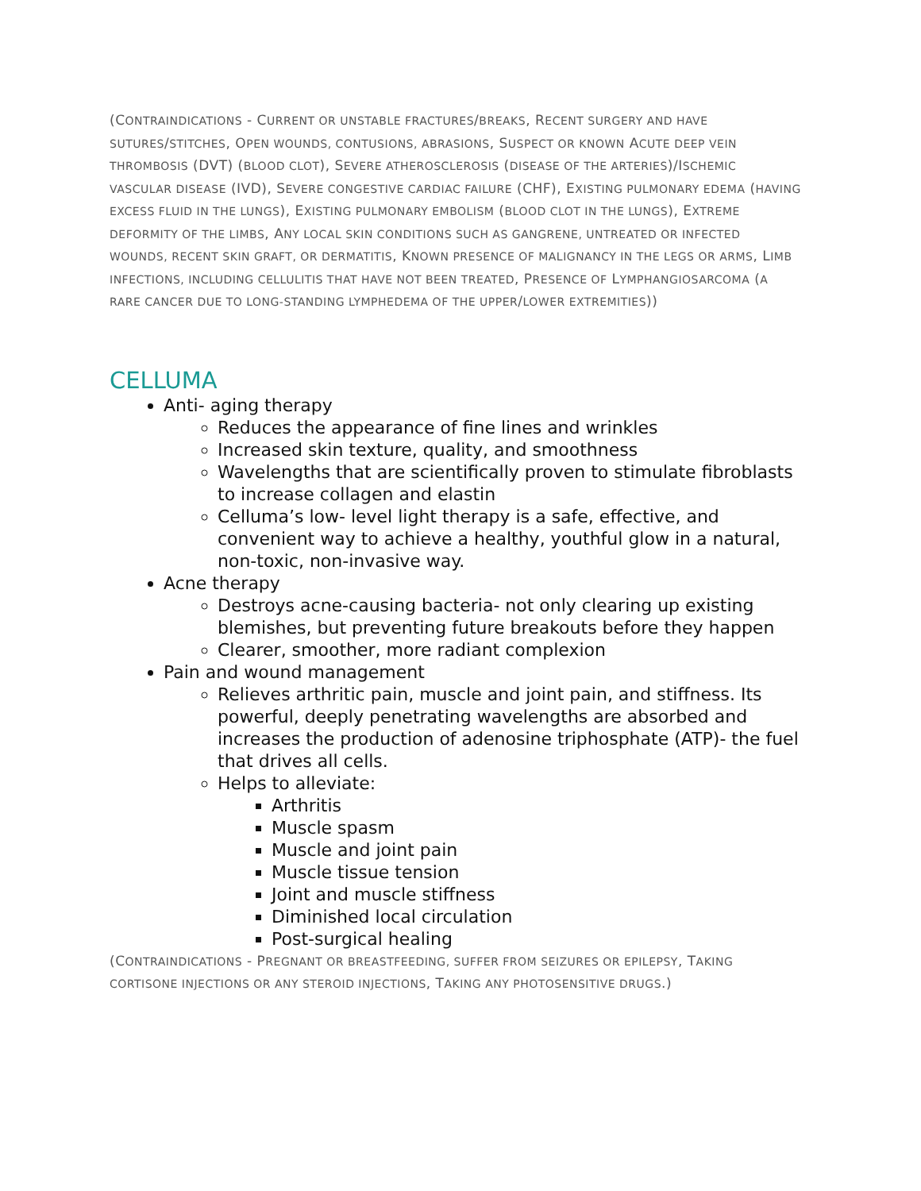(CONTRAINDICATIONS - CURRENT OR UNSTABLE FRACTURES/BREAKS, RECENT SURGERY AND HAVE SUTURES/STITCHES, OPEN WOUNDS, CONTUSIONS, ABRASIONS, SUSPECT OR KNOWN ACUTE DEEP VEIN THROMBOSIS (DVT) (BLOOD CLOT), SEVERE ATHEROSCLEROSIS (DISEASE OF THE ARTERIES)/ISCHEMIC VASCULAR DISEASE (IVD), SEVERE CONGESTIVE CARDIAC FAILURE (CHF), EXISTING PULMONARY EDEMA (HAVING EXCESS FLUID IN THE LUNGS), EXISTING PULMONARY EMBOLISM (BLOOD CLOT IN THE LUNGS), EXTREME DEFORMITY OF THE LIMBS, ANY LOCAL SKIN CONDITIONS SUCH AS GANGRENE, UNTREATED OR INFECTED WOUNDS, RECENT SKIN GRAFT, OR DERMATITIS, KNOWN PRESENCE OF MALIGNANCY IN THE LEGS OR ARMS, LIMB INFECTIONS, INCLUDING CELLULITIS THAT HAVE NOT BEEN TREATED, PRESENCE OF LYMPHANGIOSARCOMA (A RARE CANCER DUE TO LONG-STANDING LYMPHEDEMA OF THE UPPER/LOWER EXTREMITIES))
CELLUMA
Anti- aging therapy
Reduces the appearance of fine lines and wrinkles
Increased skin texture, quality, and smoothness
Wavelengths that are scientifically proven to stimulate fibroblasts to increase collagen and elastin
Celluma’s low- level light therapy is a safe, effective, and convenient way to achieve a healthy, youthful glow in a natural, non-toxic, non-invasive way.
Acne therapy
Destroys acne-causing bacteria- not only clearing up existing blemishes, but preventing future breakouts before they happen
Clearer, smoother, more radiant complexion
Pain and wound management
Relieves arthritic pain, muscle and joint pain, and stiffness. Its powerful, deeply penetrating wavelengths are absorbed and increases the production of adenosine triphosphate (ATP)- the fuel that drives all cells.
Helps to alleviate:
Arthritis
Muscle spasm
Muscle and joint pain
Muscle tissue tension
Joint and muscle stiffness
Diminished local circulation
Post-surgical healing
(CONTRAINDICATIONS - PREGNANT OR BREASTFEEDING, SUFFER FROM SEIZURES OR EPILEPSY, TAKING CORTISONE INJECTIONS OR ANY STEROID INJECTIONS, TAKING ANY PHOTOSENSITIVE DRUGS.)